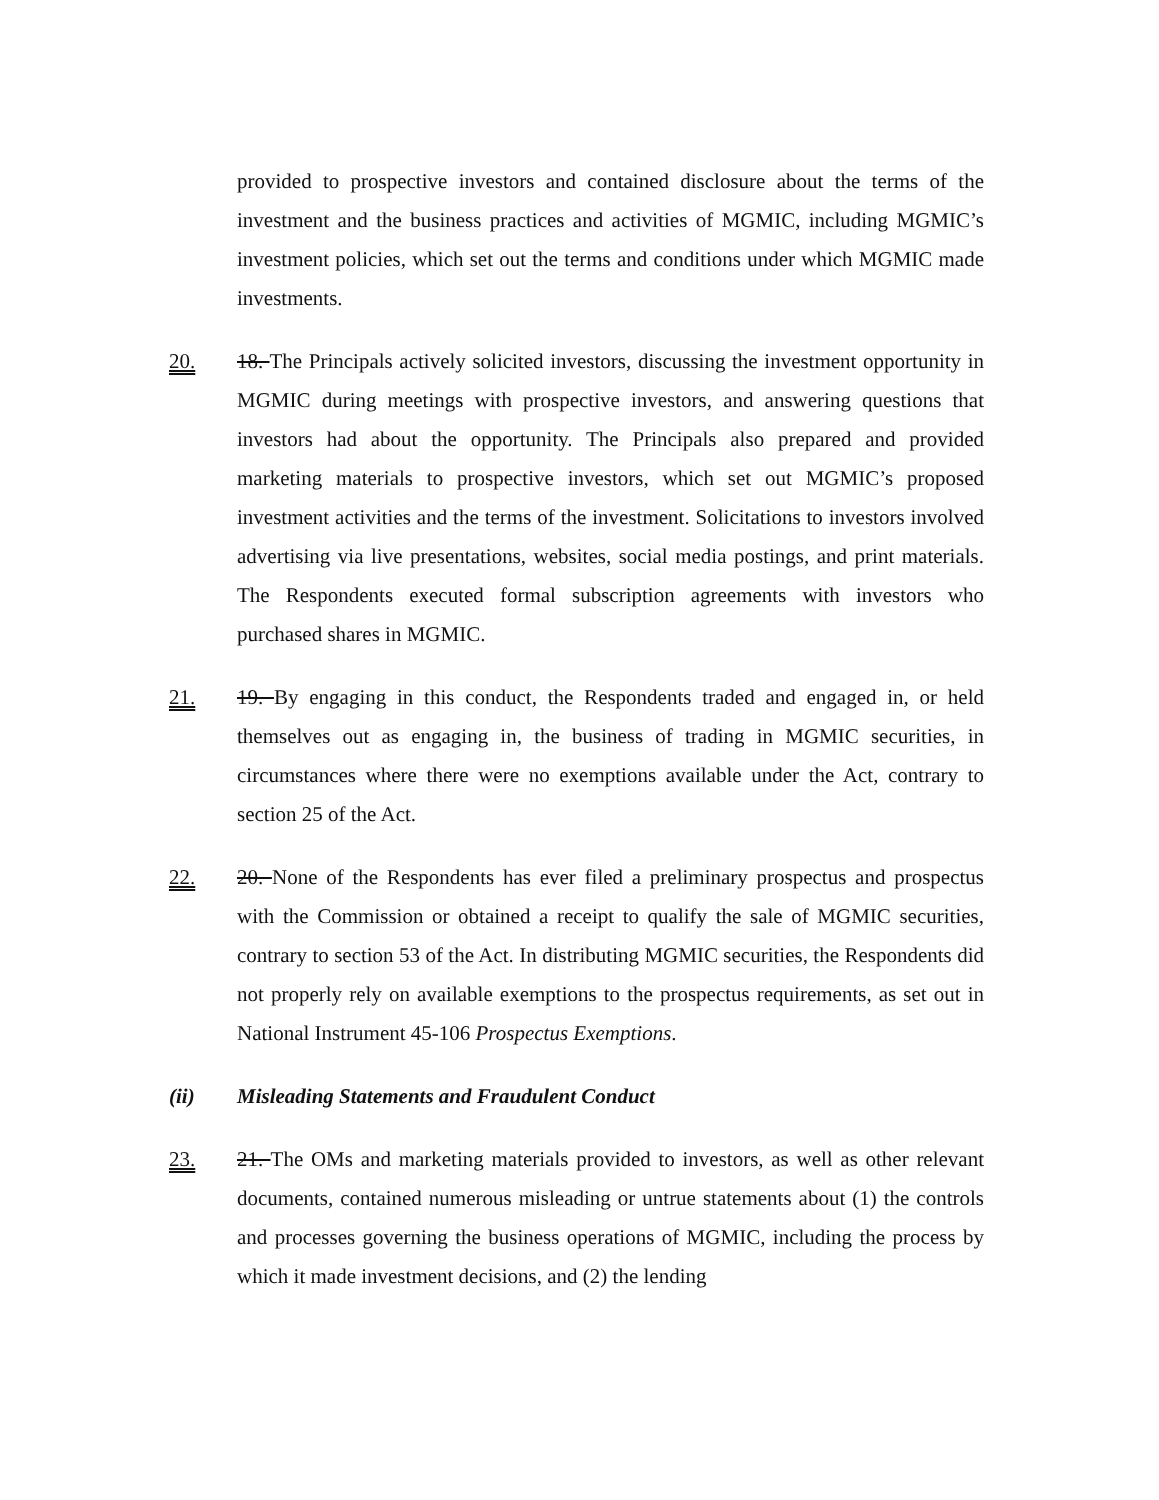provided to prospective investors and contained disclosure about the terms of the investment and the business practices and activities of MGMIC, including MGMIC’s investment policies, which set out the terms and conditions under which MGMIC made investments.
20. 18. The Principals actively solicited investors, discussing the investment opportunity in MGMIC during meetings with prospective investors, and answering questions that investors had about the opportunity. The Principals also prepared and provided marketing materials to prospective investors, which set out MGMIC’s proposed investment activities and the terms of the investment. Solicitations to investors involved advertising via live presentations, websites, social media postings, and print materials. The Respondents executed formal subscription agreements with investors who purchased shares in MGMIC.
21. 19. By engaging in this conduct, the Respondents traded and engaged in, or held themselves out as engaging in, the business of trading in MGMIC securities, in circumstances where there were no exemptions available under the Act, contrary to section 25 of the Act.
22. 20. None of the Respondents has ever filed a preliminary prospectus and prospectus with the Commission or obtained a receipt to qualify the sale of MGMIC securities, contrary to section 53 of the Act. In distributing MGMIC securities, the Respondents did not properly rely on available exemptions to the prospectus requirements, as set out in National Instrument 45-106 Prospectus Exemptions.
(ii) Misleading Statements and Fraudulent Conduct
23. 21. The OMs and marketing materials provided to investors, as well as other relevant documents, contained numerous misleading or untrue statements about (1) the controls and processes governing the business operations of MGMIC, including the process by which it made investment decisions, and (2) the lending